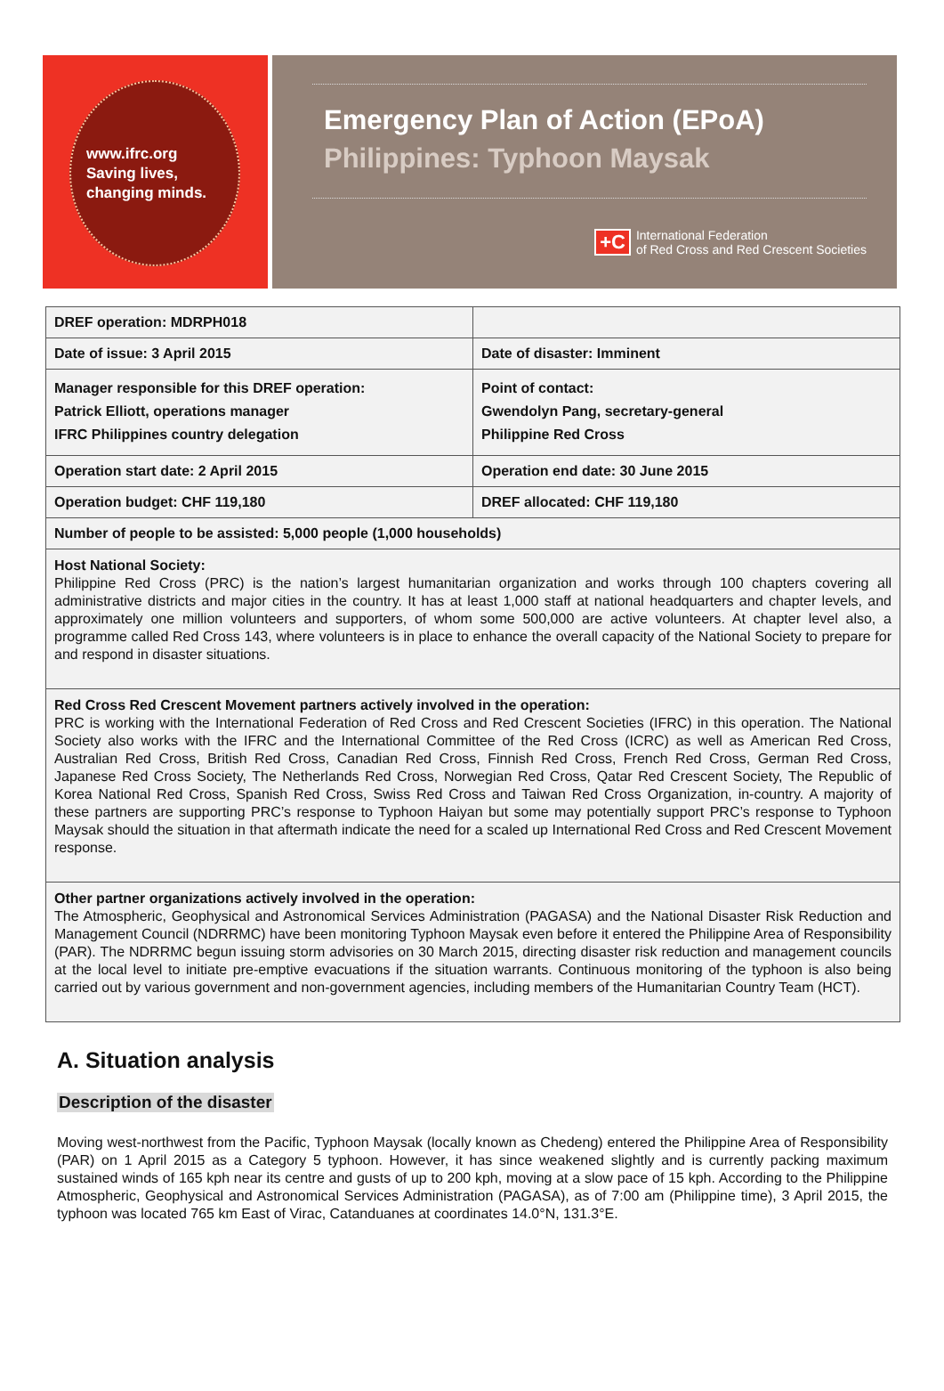www.ifrc.org
Saving lives,
changing minds.
Emergency Plan of Action (EPoA)
Philippines: Typhoon Maysak
+C International Federation
of Red Cross and Red Crescent Societies
| DREF operation: MDRPH018 | |
| Date of issue: 3 April 2015 | Date of disaster: Imminent |
| Manager responsible for this DREF operation: Patrick Elliott, operations manager IFRC Philippines country delegation | Point of contact: Gwendolyn Pang, secretary-general Philippine Red Cross |
| Operation start date: 2 April 2015 | Operation end date: 30 June 2015 |
| Operation budget: CHF 119,180 | DREF allocated: CHF 119,180 |
| Number of people to be assisted: 5,000 people (1,000 households) | |
| Host National Society: Philippine Red Cross (PRC) is the nation’s largest humanitarian organization and works through 100 chapters covering all administrative districts and major cities in the country. It has at least 1,000 staff at national headquarters and chapter levels, and approximately one million volunteers and supporters, of whom some 500,000 are active volunteers. At chapter level also, a programme called Red Cross 143, where volunteers is in place to enhance the overall capacity of the National Society to prepare for and respond in disaster situations. | |
| Red Cross Red Crescent Movement partners actively involved in the operation: PRC is working with the International Federation of Red Cross and Red Crescent Societies (IFRC) in this operation. The National Society also works with the IFRC and the International Committee of the Red Cross (ICRC) as well as American Red Cross, Australian Red Cross, British Red Cross, Canadian Red Cross, Finnish Red Cross, French Red Cross, German Red Cross, Japanese Red Cross Society, The Netherlands Red Cross, Norwegian Red Cross, Qatar Red Crescent Society, The Republic of Korea National Red Cross, Spanish Red Cross, Swiss Red Cross and Taiwan Red Cross Organization, in-country. A majority of these partners are supporting PRC’s response to Typhoon Haiyan but some may potentially support PRC’s response to Typhoon Maysak should the situation in that aftermath indicate the need for a scaled up International Red Cross and Red Crescent Movement response. | |
| Other partner organizations actively involved in the operation: The Atmospheric, Geophysical and Astronomical Services Administration (PAGASA) and the National Disaster Risk Reduction and Management Council (NDRRMC) have been monitoring Typhoon Maysak even before it entered the Philippine Area of Responsibility (PAR). The NDRRMC begun issuing storm advisories on 30 March 2015, directing disaster risk reduction and management councils at the local level to initiate pre-emptive evacuations if the situation warrants. Continuous monitoring of the typhoon is also being carried out by various government and non-government agencies, including members of the Humanitarian Country Team (HCT). | |
A. Situation analysis
Description of the disaster
Moving west-northwest from the Pacific, Typhoon Maysak (locally known as Chedeng) entered the Philippine Area of Responsibility (PAR) on 1 April 2015 as a Category 5 typhoon. However, it has since weakened slightly and is currently packing maximum sustained winds of 165 kph near its centre and gusts of up to 200 kph, moving at a slow pace of 15 kph. According to the Philippine Atmospheric, Geophysical and Astronomical Services Administration (PAGASA), as of 7:00 am (Philippine time), 3 April 2015, the typhoon was located 765 km East of Virac, Catanduanes at coordinates 14.0°N, 131.3°E.